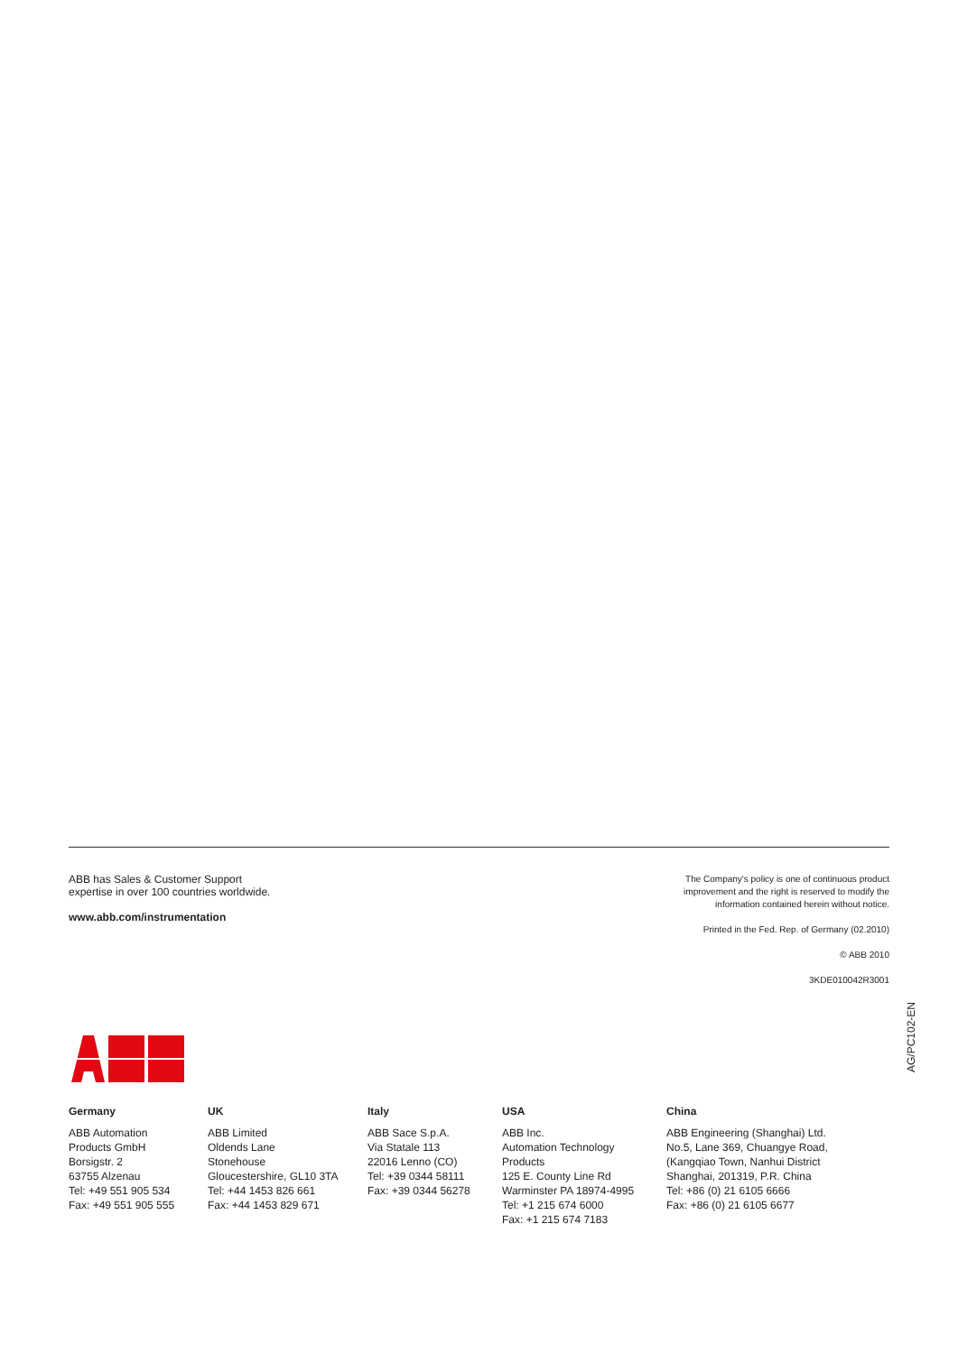ABB has Sales & Customer Support
expertise in over 100 countries worldwide.
www.abb.com/instrumentation
The Company's policy is one of continuous product
improvement and the right is reserved to modify the
information contained herein without notice.
Printed in the Fed. Rep. of Germany (02.2010)
© ABB 2010
3KDE010042R3001
Germany
ABB Automation
Products GmbH
Borsigstr. 2
63755 Alzenau
Tel: +49 551 905 534
Fax: +49 551 905 555
UK
ABB Limited
Oldends Lane
Stonehouse
Gloucestershire, GL10 3TA
Tel: +44 1453 826 661
Fax: +44 1453 829 671
Italy
ABB Sace S.p.A.
Via Statale 113
22016 Lenno (CO)
Tel: +39 0344 58111
Fax: +39 0344 56278
USA
ABB Inc.
Automation Technology
Products
125 E. County Line Rd
Warminster PA 18974-4995
Tel: +1 215 674 6000
Fax: +1 215 674 7183
China
ABB Engineering (Shanghai) Ltd.
No.5, Lane 369, Chuangye Road,
(Kangqiao Town, Nanhui District
Shanghai, 201319, P.R. China
Tel: +86 (0) 21 6105 6666
Fax: +86 (0) 21 6105 6677
AG/PC102-EN